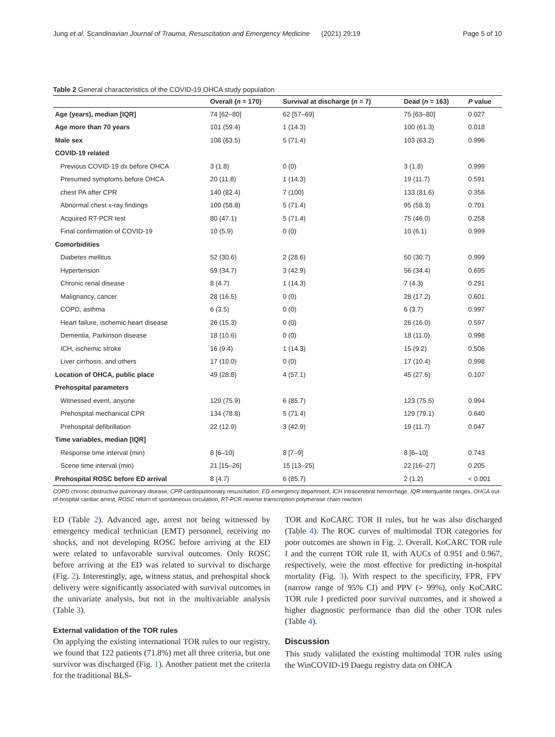Jung et al. Scandinavian Journal of Trauma, Resuscitation and Emergency Medicine (2021) 29:19 Page 5 of 10
Table 2 General characteristics of the COVID-19 OHCA study population
| | Overall ( n = 170) | Survival at discharge ( n = 7) | Dead ( n = 163) | P value |
| --- | --- | --- | --- | --- |
| Age (years), median [IQR] | 74 [62–80] | 62 [57–69] | 75 [63–80] | 0.027 |
| Age more than 70 years | 101 (59.4) | 1 (14.3) | 100 (61.3) | 0.018 |
| Male sex | 108 (63.5) | 5 (71.4) | 103 (63.2) | 0.996 |
| COVID-19 related | | | | |
| Previous COVID-19 dx before OHCA | 3 (1.8) | 0 (0) | 3 (1.8) | 0.999 |
| Presumed symptoms before OHCA | 20 (11.8) | 1 (14.3) | 19 (11.7) | 0.591 |
| chest PA after CPR | 140 (82.4) | 7 (100) | 133 (81.6) | 0.356 |
| Abnormal chest x-ray findings | 100 (58.8) | 5 (71.4) | 95 (58.3) | 0.701 |
| Acquired RT-PCR test | 80 (47.1) | 5 (71.4) | 75 (46.0) | 0.258 |
| Final confirmation of COVID-19 | 10 (5.9) | 0 (0) | 10 (6.1) | 0.999 |
| Comorbidities | | | | |
| Diabetes mellitus | 52 (30.6) | 2 (28.6) | 50 (30.7) | 0.999 |
| Hypertension | 59 (34.7) | 3 (42.9) | 56 (34.4) | 0.695 |
| Chronic renal disease | 8 (4.7) | 1 (14.3) | 7 (4.3) | 0.291 |
| Malignancy, cancer | 28 (16.5) | 0 (0) | 28 (17.2) | 0.601 |
| COPD, asthma | 6 (3.5) | 0 (0) | 6 (3.7) | 0.997 |
| Heart failure, ischemic heart disease | 26 (15.3) | 0 (0) | 26 (16.0) | 0.597 |
| Dementia, Parkinson disease | 18 (10.6) | 0 (0) | 18 (11.0) | 0.998 |
| ICH, ischemic stroke | 16 (9.4) | 1 (14.3) | 15 (9.2) | 0.506 |
| Liver cirrhosis, and others | 17 (10.0) | 0 (0) | 17 (10.4) | 0.998 |
| Location of OHCA, public place | 49 (28.8) | 4 (57.1) | 45 (27.6) | 0.107 |
| Prehospital parameters | | | | |
| Witnessed event, anyone | 129 (75.9) | 6 (85.7) | 123 (75.5) | 0.994 |
| Prehospital mechanical CPR | 134 (78.8) | 5 (71.4) | 129 (79.1) | 0.640 |
| Prehospital defibrillation | 22 (12.9) | 3 (42.9) | 19 (11.7) | 0.047 |
| Time variables, median [IQR] | | | | |
| Response time interval (min) | 8 [6–10] | 8 [7–9] | 8 [6–10] | 0.743 |
| Scene time interval (min) | 21 [15–26] | 15 [13–25] | 22 [16–27] | 0.205 |
| Prehospital ROSC before ED arrival | 8 (4.7) | 6 (85.7) | 2 (1.2) | < 0.001 |
COPD chronic obstructive pulmonary disease, CPR cardiopulmonary resuscitation, ED emergency department, ICH intracerebral hemorrhage, IQR interquartile ranges, OHCA out-of-hospital cardiac arrest, ROSC return of spontaneous circulation, RT-PCR reverse transcription polymerase chain reaction
ED (Table 2). Advanced age, arrest not being witnessed by emergency medical technician (EMT) personnel, receiving no shocks, and not developing ROSC before arriving at the ED were related to unfavorable survival outcomes. Only ROSC before arriving at the ED was related to survival to discharge (Fig. 2). Interestingly, age, witness status, and prehospital shock delivery were significantly associated with survival outcomes in the univariate analysis, but not in the multivariable analysis (Table 3).
External validation of the TOR rules
On applying the existing international TOR rules to our registry, we found that 122 patients (71.8%) met all three criteria, but one survivor was discharged (Fig. 1). Another patient met the criteria for the traditional BLS-
TOR and KoCARC TOR II rules, but he was also discharged (Table 4). The ROC curves of multimodal TOR categories for poor outcomes are shown in Fig. 2. Overall, KoCARC TOR rule I and the current TOR rule II, with AUCs of 0.951 and 0.967, respectively, were the most effective for predicting in-hospital mortality (Fig. 3). With respect to the specificity, FPR, FPV (narrow range of 95% CI) and PPV (> 99%), only KoCARC TOR rule I predicted poor survival outcomes, and it showed a higher diagnostic performance than did the other TOR rules (Table 4).
Discussion
This study validated the existing multimodal TOR rules using the WinCOVID-19 Daegu registry data on OHCA